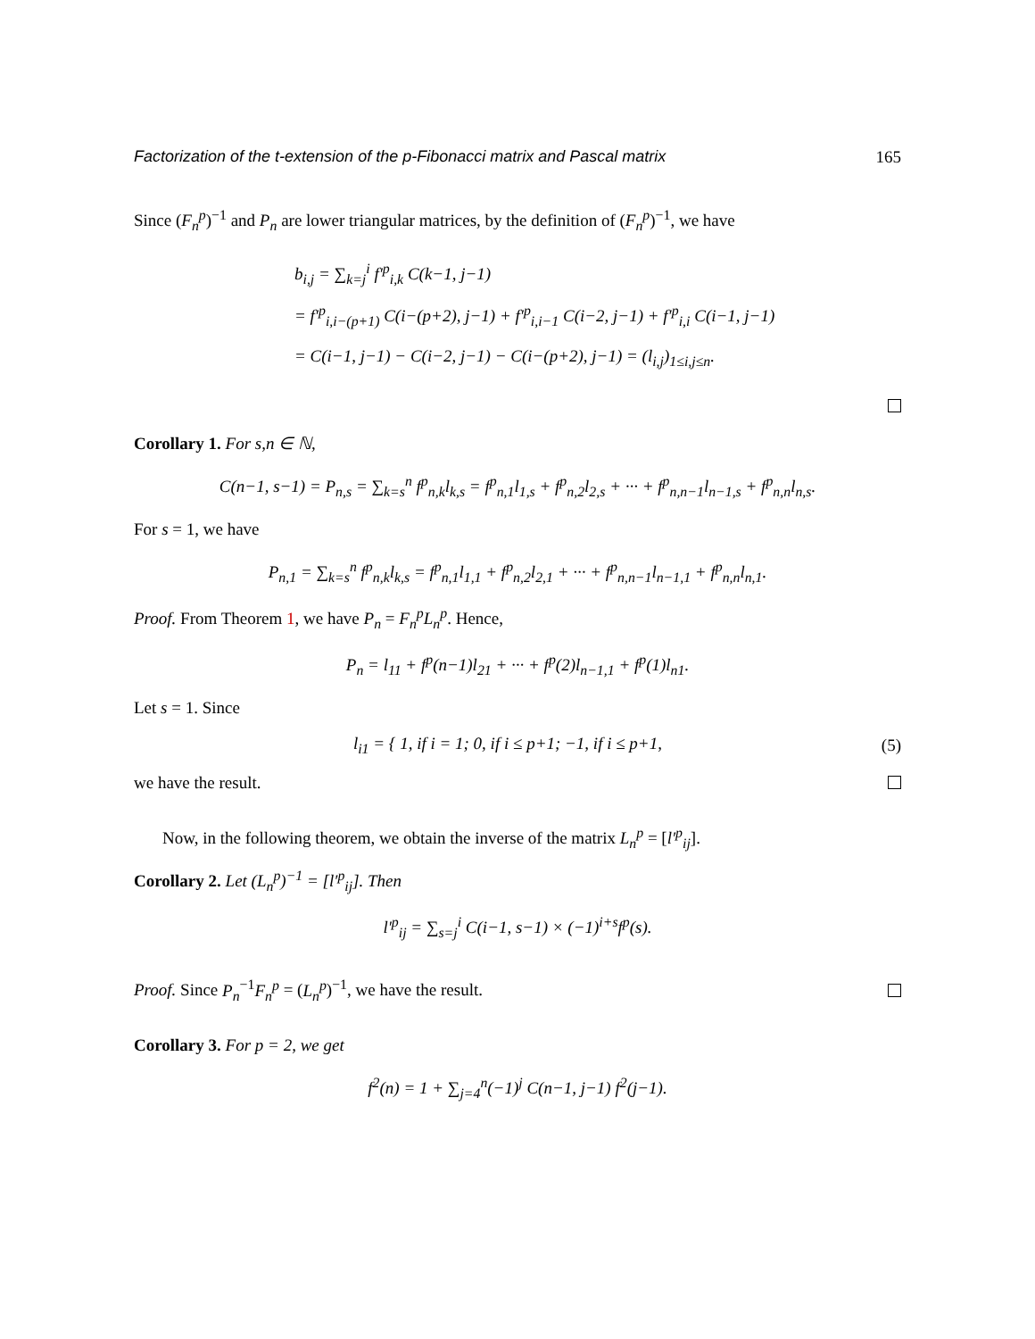Factorization of the t-extension of the p-Fibonacci matrix and Pascal matrix 165
Since (F<sub>n</sub><sup>p</sup>)<sup>−1</sup> and P<sub>n</sub> are lower triangular matrices, by the definition of (F<sub>n</sub><sup>p</sup>)<sup>−1</sup>, we have
b<sub>i,j</sub> = ∑<sub>k=j</sub><sup>i</sup> f′<sup>p</sup><sub>i,k</sub> C(k−1, j−1)
= f′<sup>p</sup><sub>i,i−(p+1)</sub> C(i−(p+2), j−1) + f′<sup>p</sup><sub>i,i−1</sub> C(i−2, j−1) + f′<sup>p</sup><sub>i,i</sub> C(i−1, j−1)
= C(i−1, j−1) − C(i−2, j−1) − C(i−(p+2), j−1) = (l<sub>i,j</sub>)<sub>1≤i,j≤n</sub>.
Corollary 1. For s,n ∈ ℕ,
C(n−1, s−1) = P<sub>n,s</sub> = ∑<sub>k=s</sub><sup>n</sup> f<sup>p</sup><sub>n,k</sub>l<sub>k,s</sub> = f<sup>p</sup><sub>n,1</sub>l<sub>1,s</sub> + f<sup>p</sup><sub>n,2</sub>l<sub>2,s</sub> + ··· + f<sup>p</sup><sub>n,n−1</sub>l<sub>n−1,s</sub> + f<sup>p</sup><sub>n,n</sub>l<sub>n,s</sub>.
For s = 1, we have
P<sub>n,1</sub> = ∑<sub>k=s</sub><sup>n</sup> f<sup>p</sup><sub>n,k</sub>l<sub>k,s</sub> = f<sup>p</sup><sub>n,1</sub>l<sub>1,1</sub> + f<sup>p</sup><sub>n,2</sub>l<sub>2,1</sub> + ··· + f<sup>p</sup><sub>n,n−1</sub>l<sub>n−1,1</sub> + f<sup>p</sup><sub>n,n</sub>l<sub>n,1</sub>.
Proof. From Theorem 1, we have P<sub>n</sub> = F<sub>n</sub><sup>p</sup>L<sub>n</sub><sup>p</sup>. Hence,
P<sub>n</sub> = l<sub>11</sub> + f<sup>p</sup>(n−1)l<sub>21</sub> + ··· + f<sup>p</sup>(2)l<sub>n−1,1</sub> + f<sup>p</sup>(1)l<sub>n1</sub>.
Let s = 1. Since
l<sub>i1</sub> = { 1, if i = 1; 0, if i ≤ p+1; −1, if i ≤ p+1, (5)
we have the result.
Now, in the following theorem, we obtain the inverse of the matrix L<sub>n</sub><sup>p</sup> = [l′<sup>p</sup><sub>ij</sub>].
Corollary 2. Let (L<sub>n</sub><sup>p</sup>)<sup>−1</sup> = [l′<sup>p</sup><sub>ij</sub>]. Then
l′<sup>p</sup><sub>ij</sub> = ∑<sub>s=j</sub><sup>i</sup> C(i−1, s−1) × (−1)<sup>i+s</sup>f<sup>p</sup>(s).
Proof. Since P<sub>n</sub><sup>−1</sup>F<sub>n</sub><sup>p</sup> = (L<sub>n</sub><sup>p</sup>)<sup>−1</sup>, we have the result.
Corollary 3. For p = 2, we get
f<sup>2</sup>(n) = 1 + ∑<sub>j=4</sub><sup>n</sup>(−1)<sup>j</sup> C(n−1, j−1) f<sup>2</sup>(j−1).